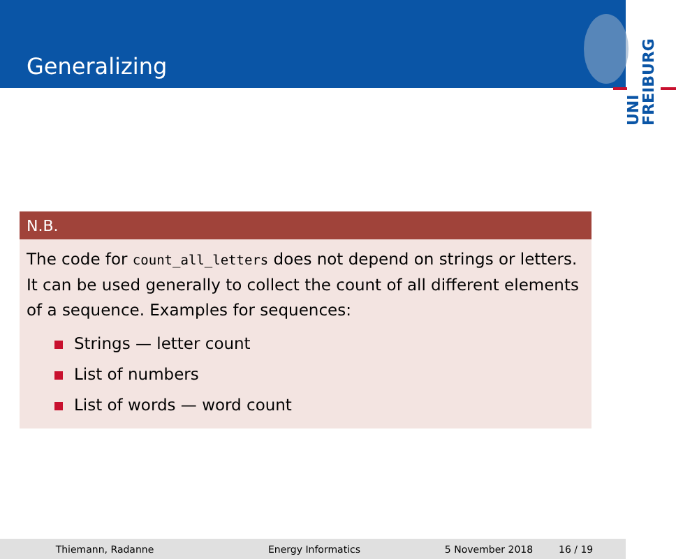Generalizing
UNI FREIBURG
N.B.
The code for count_all_letters does not depend on strings or letters. It can be used generally to collect the count of all different elements of a sequence. Examples for sequences:
Strings — letter count
List of numbers
List of words — word count
Thiemann, Radanne Energy Informatics 5 November 2018 16 / 19